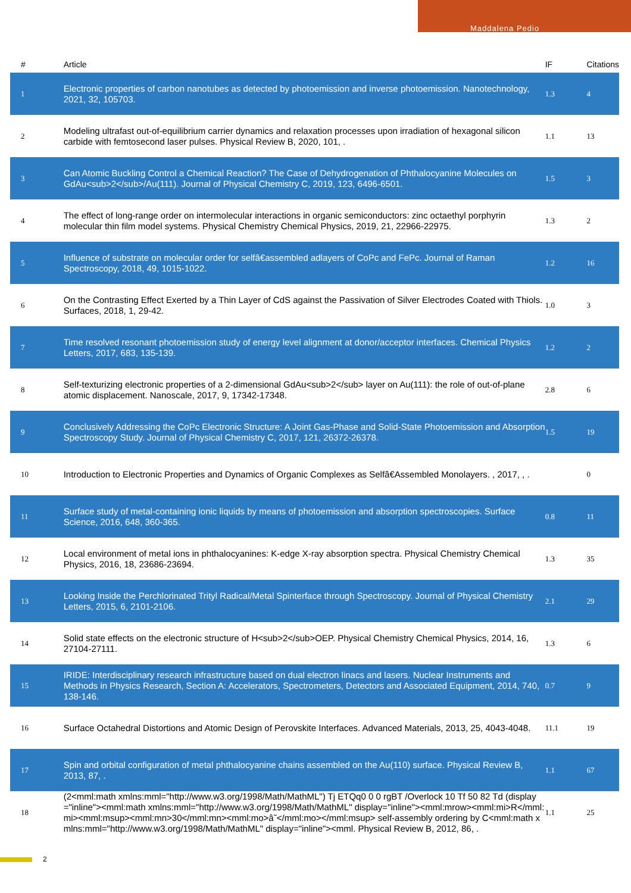Maddalena Pedio
| # | Article | IF | Citations |
| --- | --- | --- | --- |
| 1 | Electronic properties of carbon nanotubes as detected by photoemission and inverse photoemission. Nanotechnology, 2021, 32, 105703. | 1.3 | 4 |
| 2 | Modeling ultrafast out-of-equilibrium carrier dynamics and relaxation processes upon irradiation of hexagonal silicon carbide with femtosecond laser pulses. Physical Review B, 2020, 101, . | 1.1 | 13 |
| 3 | Can Atomic Buckling Control a Chemical Reaction? The Case of Dehydrogenation of Phthalocyanine Molecules on GdAu<sub>2</sub>/Au(111). Journal of Physical Chemistry C, 2019, 123, 6496-6501. | 1.5 | 3 |
| 4 | The effect of long-range order on intermolecular interactions in organic semiconductors: zinc octaethyl porphyrin molecular thin film model systems. Physical Chemistry Chemical Physics, 2019, 21, 22966-22975. | 1.3 | 2 |
| 5 | Influence of substrate on molecular order for selfâ€assembled adlayers of CoPc and FePc. Journal of Raman Spectroscopy, 2018, 49, 1015-1022. | 1.2 | 16 |
| 6 | On the Contrasting Effect Exerted by a Thin Layer of CdS against the Passivation of Silver Electrodes Coated with Thiols. Surfaces, 2018, 1, 29-42. | 1.0 | 3 |
| 7 | Time resolved resonant photoemission study of energy level alignment at donor/acceptor interfaces. Chemical Physics Letters, 2017, 683, 135-139. | 1.2 | 2 |
| 8 | Self-texturizing electronic properties of a 2-dimensional GdAu<sub>2</sub> layer on Au(111): the role of out-of-plane atomic displacement. Nanoscale, 2017, 9, 17342-17348. | 2.8 | 6 |
| 9 | Conclusively Addressing the CoPc Electronic Structure: A Joint Gas-Phase and Solid-State Photoemission and Absorption Spectroscopy Study. Journal of Physical Chemistry C, 2017, 121, 26372-26378. | 1.5 | 19 |
| 10 | Introduction to Electronic Properties and Dynamics of Organic Complexes as Selfâ€Assembled Monolayers. , 2017, , . | | 0 |
| 11 | Surface study of metal-containing ionic liquids by means of photoemission and absorption spectroscopies. Surface Science, 2016, 648, 360-365. | 0.8 | 11 |
| 12 | Local environment of metal ions in phthalocyanines: K-edge X-ray absorption spectra. Physical Chemistry Chemical Physics, 2016, 18, 23686-23694. | 1.3 | 35 |
| 13 | Looking Inside the Perchlorinated Trityl Radical/Metal Spinterface through Spectroscopy. Journal of Physical Chemistry Letters, 2015, 6, 2101-2106. | 2.1 | 29 |
| 14 | Solid state effects on the electronic structure of H<sub>2</sub>OEP. Physical Chemistry Chemical Physics, 2014, 16, 27104-27111. | 1.3 | 6 |
| 15 | IRIDE: Interdisciplinary research infrastructure based on dual electron linacs and lasers. Nuclear Instruments and Methods in Physics Research, Section A: Accelerators, Spectrometers, Detectors and Associated Equipment, 2014, 740, 138-146. | 0.7 | 9 |
| 16 | Surface Octahedral Distortions and Atomic Design of Perovskite Interfaces. Advanced Materials, 2013, 25, 4043-4048. | 11.1 | 19 |
| 17 | Spin and orbital configuration of metal phthalocyanine chains assembled on the Au(110) surface. Physical Review B, 2013, 87, . | 1.1 | 67 |
| 18 | (2<mml:math xmlns:mml="http://www.w3.org/1998/Math/MathML") Tj ETQq0 0 0 rgBT /Overlock 10 Tf 50 82 Td (display="inline"><mml:math xmlns:mml="http://www.w3.org/1998/Math/MathML" display="inline"><mml:mrow><mml:mi>R</mml:mi><mml:msup><mml:mn>30</mml:mn><mml:mo>â˜</mml:mo></mml:msup> self-assembly ordering by C<mml:math xmlns:mml="http://www.w3.org/1998/Math/MathML" display="inline"><mml. Physical Review B, 2012, 86, . | 1.1 | 25 |
2